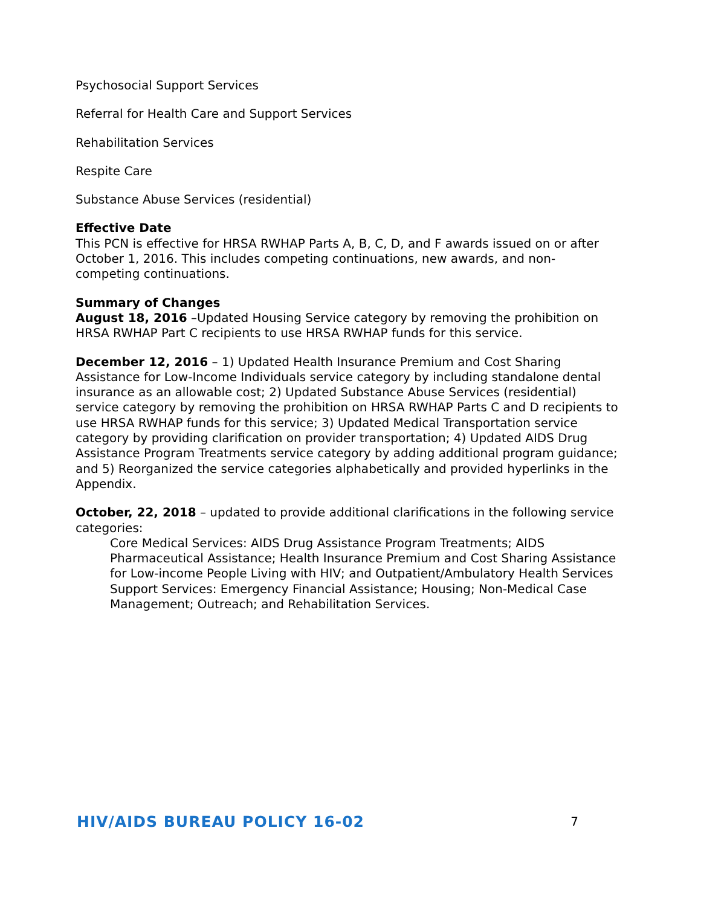Psychosocial Support Services
Referral for Health Care and Support Services
Rehabilitation Services
Respite Care
Substance Abuse Services (residential)
Effective Date
This PCN is effective for HRSA RWHAP Parts A, B, C, D, and F awards issued on or after October 1, 2016. This includes competing continuations, new awards, and non- competing continuations.
Summary of Changes
August 18, 2016 –Updated Housing Service category by removing the prohibition on HRSA RWHAP Part C recipients to use HRSA RWHAP funds for this service.
December 12, 2016 – 1) Updated Health Insurance Premium and Cost Sharing Assistance for Low-Income Individuals service category by including standalone dental insurance as an allowable cost; 2) Updated Substance Abuse Services (residential) service category by removing the prohibition on HRSA RWHAP Parts C and D recipients to use HRSA RWHAP funds for this service; 3) Updated Medical Transportation service category by providing clarification on provider transportation; 4) Updated AIDS Drug Assistance Program Treatments service category by adding additional program guidance; and 5) Reorganized the service categories alphabetically and provided hyperlinks in the Appendix.
October, 22, 2018 – updated to provide additional clarifications in the following service categories:
Core Medical Services: AIDS Drug Assistance Program Treatments; AIDS Pharmaceutical Assistance; Health Insurance Premium and Cost Sharing Assistance for Low-income People Living with HIV; and Outpatient/Ambulatory Health Services
Support Services: Emergency Financial Assistance; Housing; Non-Medical Case Management; Outreach; and Rehabilitation Services.
HIV/AIDS BUREAU POLICY 16-02 7